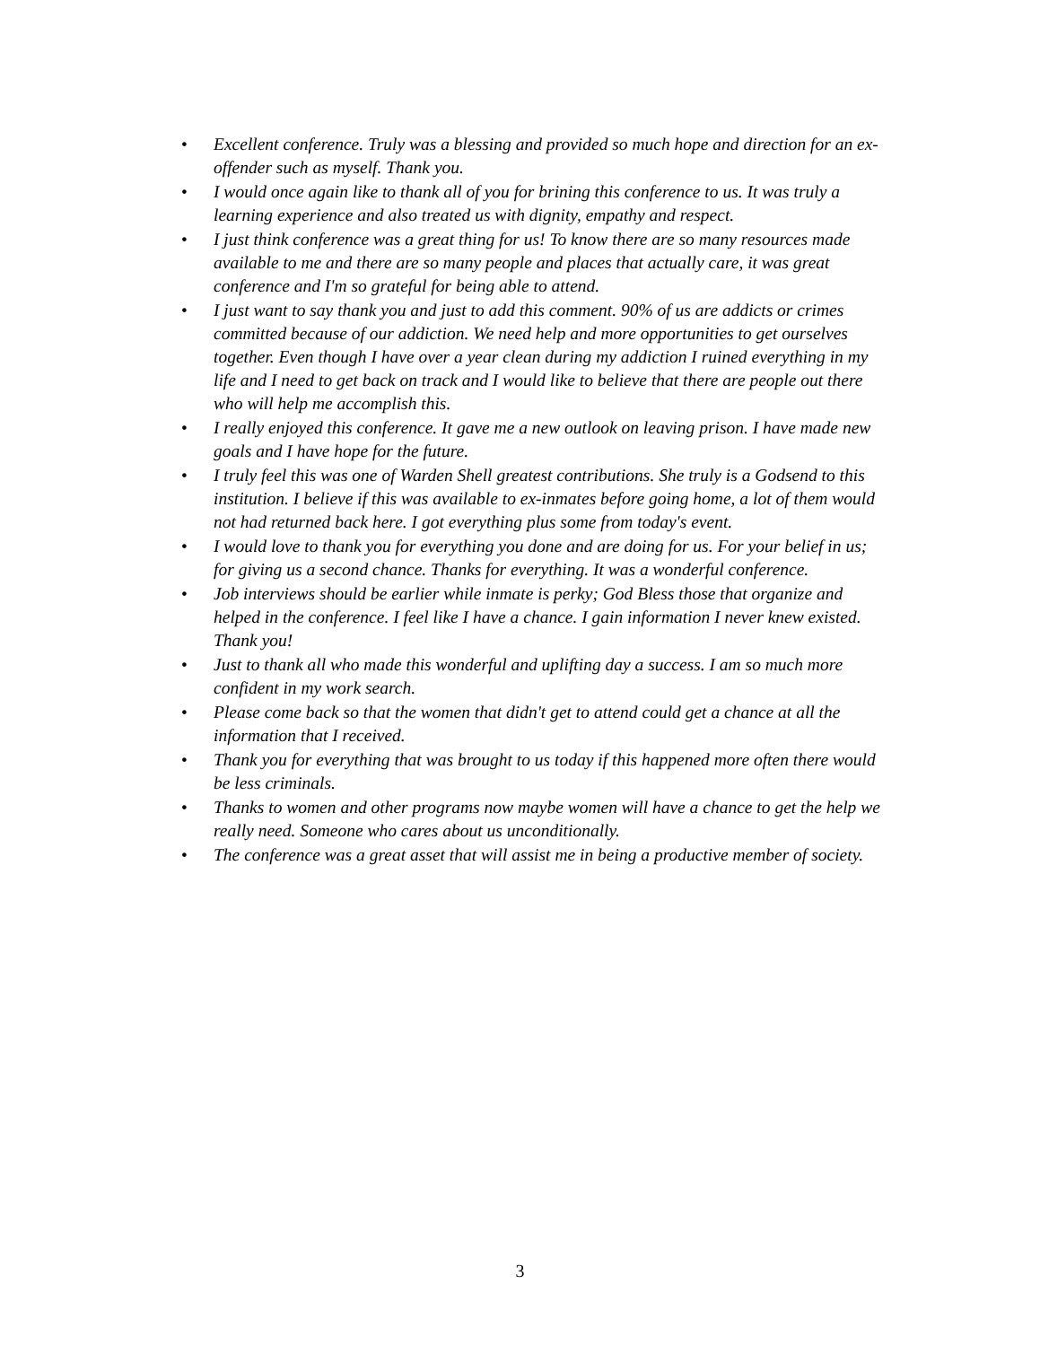• Excellent conference. Truly was a blessing and provided so much hope and direction for an ex-offender such as myself. Thank you.
• I would once again like to thank all of you for brining this conference to us. It was truly a learning experience and also treated us with dignity, empathy and respect.
• I just think conference was a great thing for us! To know there are so many resources made available to me and there are so many people and places that actually care, it was great conference and I'm so grateful for being able to attend.
• I just want to say thank you and just to add this comment. 90% of us are addicts or crimes committed because of our addiction. We need help and more opportunities to get ourselves together. Even though I have over a year clean during my addiction I ruined everything in my life and I need to get back on track and I would like to believe that there are people out there who will help me accomplish this.
• I really enjoyed this conference. It gave me a new outlook on leaving prison. I have made new goals and I have hope for the future.
• I truly feel this was one of Warden Shell greatest contributions. She truly is a Godsend to this institution. I believe if this was available to ex-inmates before going home, a lot of them would not had returned back here. I got everything plus some from today's event.
• I would love to thank you for everything you done and are doing for us. For your belief in us; for giving us a second chance. Thanks for everything. It was a wonderful conference.
• Job interviews should be earlier while inmate is perky; God Bless those that organize and helped in the conference. I feel like I have a chance. I gain information I never knew existed. Thank you!
• Just to thank all who made this wonderful and uplifting day a success. I am so much more confident in my work search.
• Please come back so that the women that didn't get to attend could get a chance at all the information that I received.
• Thank you for everything that was brought to us today if this happened more often there would be less criminals.
• Thanks to women and other programs now maybe women will have a chance to get the help we really need. Someone who cares about us unconditionally.
• The conference was a great asset that will assist me in being a productive member of society.
3